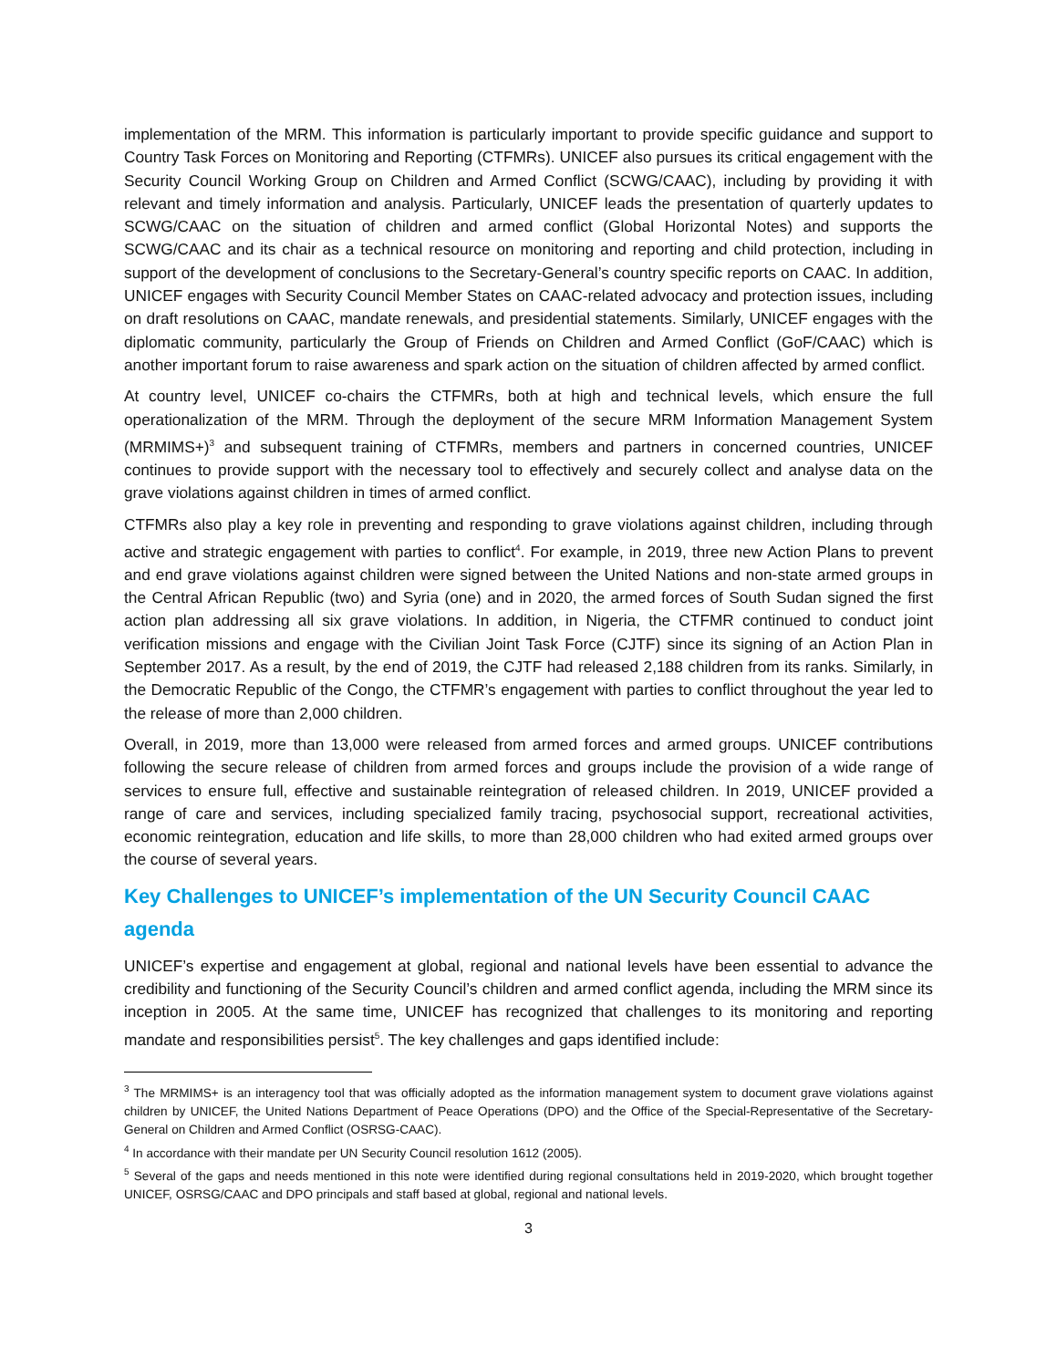implementation of the MRM. This information is particularly important to provide specific guidance and support to Country Task Forces on Monitoring and Reporting (CTFMRs). UNICEF also pursues its critical engagement with the Security Council Working Group on Children and Armed Conflict (SCWG/CAAC), including by providing it with relevant and timely information and analysis. Particularly, UNICEF leads the presentation of quarterly updates to SCWG/CAAC on the situation of children and armed conflict (Global Horizontal Notes) and supports the SCWG/CAAC and its chair as a technical resource on monitoring and reporting and child protection, including in support of the development of conclusions to the Secretary-General’s country specific reports on CAAC. In addition, UNICEF engages with Security Council Member States on CAAC-related advocacy and protection issues, including on draft resolutions on CAAC, mandate renewals, and presidential statements. Similarly, UNICEF engages with the diplomatic community, particularly the Group of Friends on Children and Armed Conflict (GoF/CAAC) which is another important forum to raise awareness and spark action on the situation of children affected by armed conflict.
At country level, UNICEF co-chairs the CTFMRs, both at high and technical levels, which ensure the full operationalization of the MRM. Through the deployment of the secure MRM Information Management System (MRMIMS+)<sup>3</sup> and subsequent training of CTFMRs, members and partners in concerned countries, UNICEF continues to provide support with the necessary tool to effectively and securely collect and analyse data on the grave violations against children in times of armed conflict.
CTFMRs also play a key role in preventing and responding to grave violations against children, including through active and strategic engagement with parties to conflict<sup>4</sup>. For example, in 2019, three new Action Plans to prevent and end grave violations against children were signed between the United Nations and non-state armed groups in the Central African Republic (two) and Syria (one) and in 2020, the armed forces of South Sudan signed the first action plan addressing all six grave violations. In addition, in Nigeria, the CTFMR continued to conduct joint verification missions and engage with the Civilian Joint Task Force (CJTF) since its signing of an Action Plan in September 2017. As a result, by the end of 2019, the CJTF had released 2,188 children from its ranks. Similarly, in the Democratic Republic of the Congo, the CTFMR’s engagement with parties to conflict throughout the year led to the release of more than 2,000 children.
Overall, in 2019, more than 13,000 were released from armed forces and armed groups. UNICEF contributions following the secure release of children from armed forces and groups include the provision of a wide range of services to ensure full, effective and sustainable reintegration of released children. In 2019, UNICEF provided a range of care and services, including specialized family tracing, psychosocial support, recreational activities, economic reintegration, education and life skills, to more than 28,000 children who had exited armed groups over the course of several years.
Key Challenges to UNICEF’s implementation of the UN Security Council CAAC agenda
UNICEF’s expertise and engagement at global, regional and national levels have been essential to advance the credibility and functioning of the Security Council’s children and armed conflict agenda, including the MRM since its inception in 2005. At the same time, UNICEF has recognized that challenges to its monitoring and reporting mandate and responsibilities persist<sup>5</sup>. The key challenges and gaps identified include:
<sup>3</sup> The MRMIMS+ is an interagency tool that was officially adopted as the information management system to document grave violations against children by UNICEF, the United Nations Department of Peace Operations (DPO) and the Office of the Special-Representative of the Secretary-General on Children and Armed Conflict (OSRSG-CAAC).
<sup>4</sup> In accordance with their mandate per UN Security Council resolution 1612 (2005).
<sup>5</sup> Several of the gaps and needs mentioned in this note were identified during regional consultations held in 2019-2020, which brought together UNICEF, OSRSG/CAAC and DPO principals and staff based at global, regional and national levels.
3